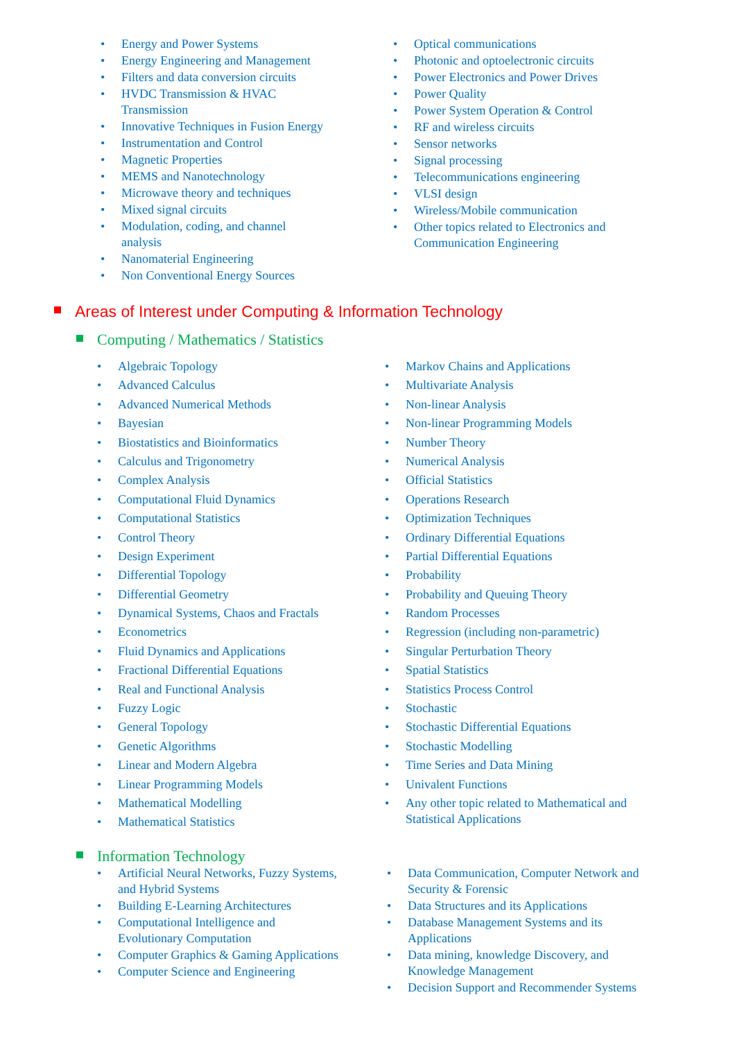• Energy and Power Systems
• Energy Engineering and Management
• Filters and data conversion circuits
• HVDC Transmission & HVAC
Transmission
• Innovative Techniques in Fusion Energy
• Instrumentation and Control
• Magnetic Properties
• MEMS and Nanotechnology
• Microwave theory and techniques
• Mixed signal circuits
• Modulation, coding, and channel
analysis
• Nanomaterial Engineering
• Non Conventional Energy Sources
• Optical communications
• Photonic and optoelectronic circuits
• Power Electronics and Power Drives
• Power Quality
• Power System Operation & Control
• RF and wireless circuits
• Sensor networks
• Signal processing
• Telecommunications engineering
• VLSI design
• Wireless/Mobile communication
• Other topics related to Electronics and
Communication Engineering
Areas of Interest under Computing & Information Technology
Computing / Mathematics / Statistics
• Algebraic Topology
• Advanced Calculus
• Advanced Numerical Methods
• Bayesian
• Biostatistics and Bioinformatics
• Calculus and Trigonometry
• Complex Analysis
• Computational Fluid Dynamics
• Computational Statistics
• Control Theory
• Design Experiment
• Differential Topology
• Differential Geometry
• Dynamical Systems, Chaos and Fractals
• Econometrics
• Fluid Dynamics and Applications
• Fractional Differential Equations
• Real and Functional Analysis
• Fuzzy Logic
• General Topology
• Genetic Algorithms
• Linear and Modern Algebra
• Linear Programming Models
• Mathematical Modelling
• Mathematical Statistics
• Markov Chains and Applications
• Multivariate Analysis
• Non-linear Analysis
• Non-linear Programming Models
• Number Theory
• Numerical Analysis
• Official Statistics
• Operations Research
• Optimization Techniques
• Ordinary Differential Equations
• Partial Differential Equations
• Probability
• Probability and Queuing Theory
• Random Processes
• Regression (including non-parametric)
• Singular Perturbation Theory
• Spatial Statistics
• Statistics Process Control
• Stochastic
• Stochastic Differential Equations
• Stochastic Modelling
• Time Series and Data Mining
• Univalent Functions
• Any other topic related to Mathematical and
Statistical Applications
Information Technology
• Artificial Neural Networks, Fuzzy Systems,
and Hybrid Systems
• Building E-Learning Architectures
• Computational Intelligence and
Evolutionary Computation
• Computer Graphics & Gaming Applications
• Computer Science and Engineering
• Data Communication, Computer Network and
Security & Forensic
• Data Structures and its Applications
• Database Management Systems and its
Applications
• Data mining, knowledge Discovery, and
Knowledge Management
• Decision Support and Recommender Systems